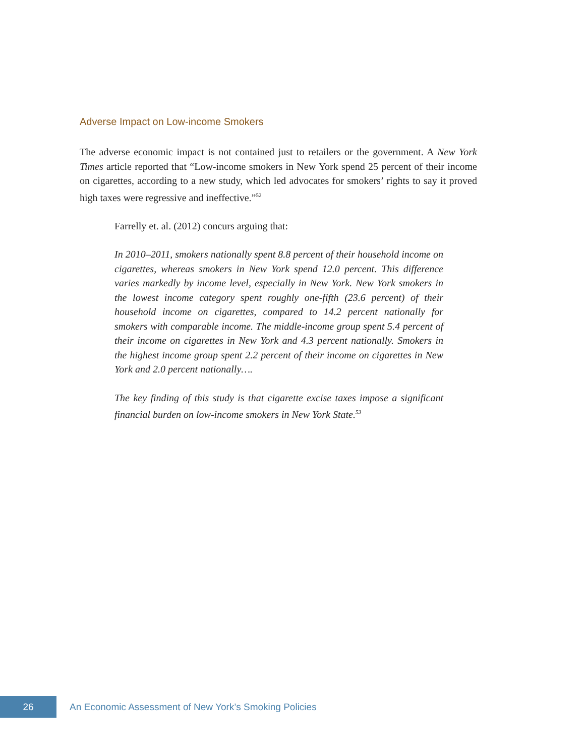Adverse Impact on Low-income Smokers
The adverse economic impact is not contained just to retailers or the government. A New York Times article reported that “Low-income smokers in New York spend 25 percent of their income on cigarettes, according to a new study, which led advocates for smokers’ rights to say it proved high taxes were regressive and ineffective.”<sup>52</sup>
Farrelly et. al. (2012) concurs arguing that:
In 2010–2011, smokers nationally spent 8.8 percent of their household income on cigarettes, whereas smokers in New York spend 12.0 percent. This difference varies markedly by income level, especially in New York. New York smokers in the lowest income category spent roughly one-fifth (23.6 percent) of their household income on cigarettes, compared to 14.2 percent nationally for smokers with comparable income. The middle-income group spent 5.4 percent of their income on cigarettes in New York and 4.3 percent nationally. Smokers in the highest income group spent 2.2 percent of their income on cigarettes in New York and 2.0 percent nationally….
The key finding of this study is that cigarette excise taxes impose a significant financial burden on low-income smokers in New York State.<sup>53</sup>
26
An Economic Assessment of New York’s Smoking Policies